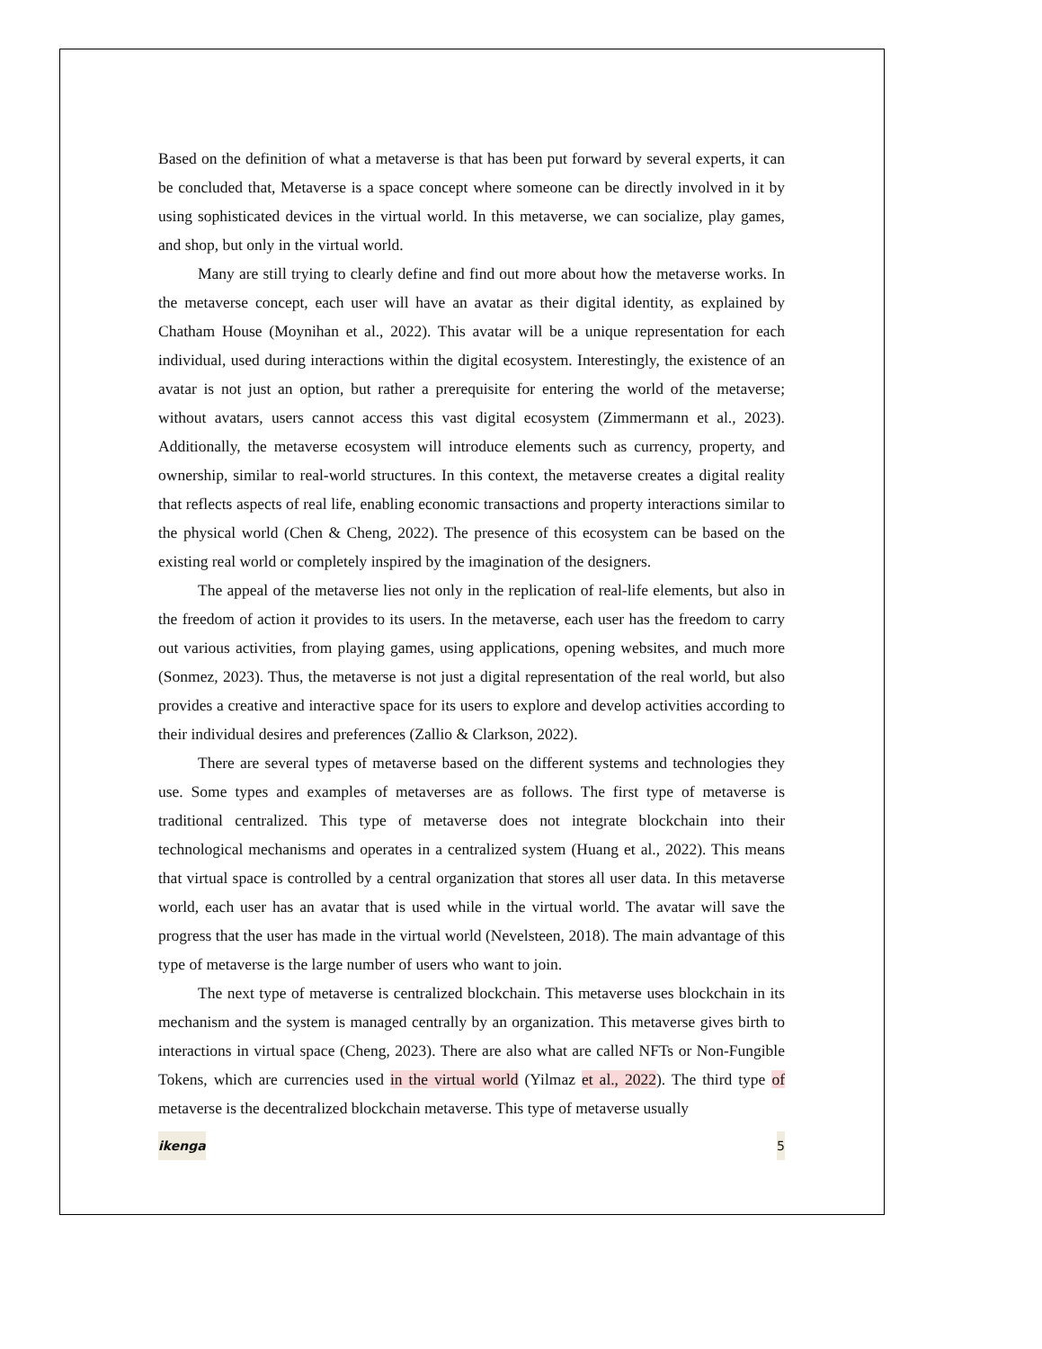Based on the definition of what a metaverse is that has been put forward by several experts, it can be concluded that, Metaverse is a space concept where someone can be directly involved in it by using sophisticated devices in the virtual world. In this metaverse, we can socialize, play games, and shop, but only in the virtual world.
Many are still trying to clearly define and find out more about how the metaverse works. In the metaverse concept, each user will have an avatar as their digital identity, as explained by Chatham House (Moynihan et al., 2022). This avatar will be a unique representation for each individual, used during interactions within the digital ecosystem. Interestingly, the existence of an avatar is not just an option, but rather a prerequisite for entering the world of the metaverse; without avatars, users cannot access this vast digital ecosystem (Zimmermann et al., 2023). Additionally, the metaverse ecosystem will introduce elements such as currency, property, and ownership, similar to real-world structures. In this context, the metaverse creates a digital reality that reflects aspects of real life, enabling economic transactions and property interactions similar to the physical world (Chen & Cheng, 2022). The presence of this ecosystem can be based on the existing real world or completely inspired by the imagination of the designers.
The appeal of the metaverse lies not only in the replication of real-life elements, but also in the freedom of action it provides to its users. In the metaverse, each user has the freedom to carry out various activities, from playing games, using applications, opening websites, and much more (Sonmez, 2023). Thus, the metaverse is not just a digital representation of the real world, but also provides a creative and interactive space for its users to explore and develop activities according to their individual desires and preferences (Zallio & Clarkson, 2022).
There are several types of metaverse based on the different systems and technologies they use. Some types and examples of metaverses are as follows. The first type of metaverse is traditional centralized. This type of metaverse does not integrate blockchain into their technological mechanisms and operates in a centralized system (Huang et al., 2022). This means that virtual space is controlled by a central organization that stores all user data. In this metaverse world, each user has an avatar that is used while in the virtual world. The avatar will save the progress that the user has made in the virtual world (Nevelsteen, 2018). The main advantage of this type of metaverse is the large number of users who want to join.
The next type of metaverse is centralized blockchain. This metaverse uses blockchain in its mechanism and the system is managed centrally by an organization. This metaverse gives birth to interactions in virtual space (Cheng, 2023). There are also what are called NFTs or Non-Fungible Tokens, which are currencies used in the virtual world (Yilmaz et al., 2022). The third type of metaverse is the decentralized blockchain metaverse. This type of metaverse usually
ikenga 5